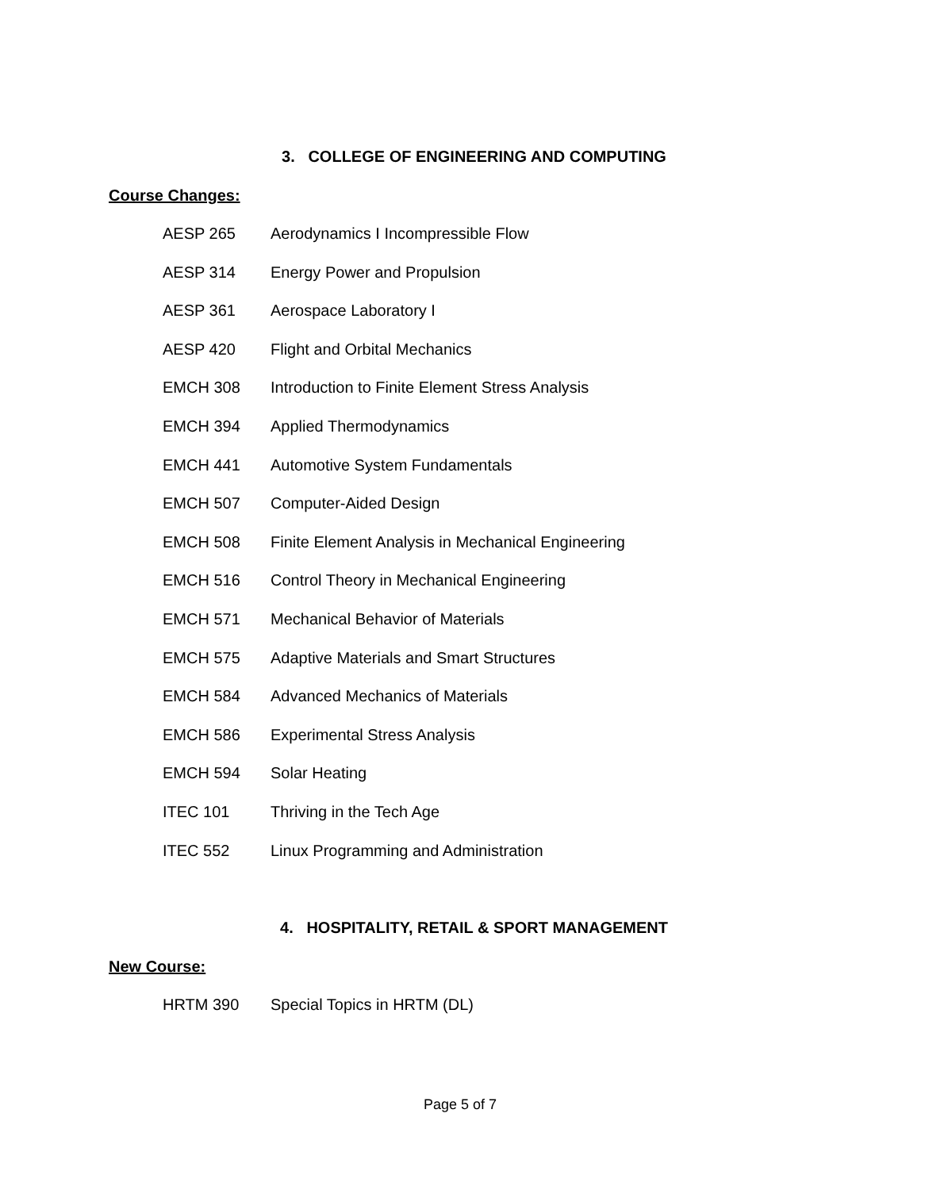3. COLLEGE OF ENGINEERING AND COMPUTING
Course Changes:
AESP 265 Aerodynamics I Incompressible Flow
AESP 314 Energy Power and Propulsion
AESP 361 Aerospace Laboratory I
AESP 420 Flight and Orbital Mechanics
EMCH 308 Introduction to Finite Element Stress Analysis
EMCH 394 Applied Thermodynamics
EMCH 441 Automotive System Fundamentals
EMCH 507 Computer-Aided Design
EMCH 508 Finite Element Analysis in Mechanical Engineering
EMCH 516 Control Theory in Mechanical Engineering
EMCH 571 Mechanical Behavior of Materials
EMCH 575 Adaptive Materials and Smart Structures
EMCH 584 Advanced Mechanics of Materials
EMCH 586 Experimental Stress Analysis
EMCH 594 Solar Heating
ITEC 101 Thriving in the Tech Age
ITEC 552 Linux Programming and Administration
4. HOSPITALITY, RETAIL & SPORT MANAGEMENT
New Course:
HRTM 390 Special Topics in HRTM (DL)
Page 5 of 7